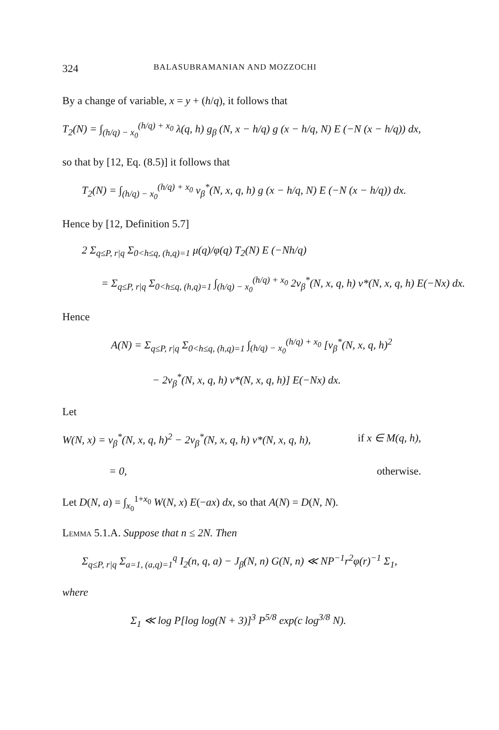324 BALASUBRAMANIAN AND MOZZOCHI
By a change of variable, x = y + (h/q), it follows that
T<sub>2</sub>(N) = ∫<sub>(h/q) − x<sub>0</sub></sub><sup>(h/q) + x<sub>0</sub></sup> λ(q, h) g<sub>β</sub> (N, x − h/q) g (x − h/q, N) E (−N (x − h/q)) dx,
so that by [12, Eq. (8.5)] it follows that
T<sub>2</sub>(N) = ∫<sub>(h/q) − x<sub>0</sub></sub><sup>(h/q) + x<sub>0</sub></sup> v<sub>β</sub><sup>*</sup>(N, x, q, h) g (x − h/q, N) E (−N (x − h/q)) dx.
Hence by [12, Definition 5.7]
2 Σ<sub>q≤P, r|q</sub> Σ<sub>0<h≤q, (h,q)=1</sub> μ(q)/φ(q) T<sub>2</sub>(N) E (−Nh/q)
= Σ<sub>q≤P, r|q</sub> Σ<sub>0<h≤q, (h,q)=1</sub> ∫<sub>(h/q) − x<sub>0</sub></sub><sup>(h/q) + x<sub>0</sub></sup> 2v<sub>β</sub><sup>*</sup>(N, x, q, h) v*(N, x, q, h) E(−Nx) dx.
Hence
A(N) = Σ<sub>q≤P, r|q</sub> Σ<sub>0<h≤q, (h,q)=1</sub> ∫<sub>(h/q) − x<sub>0</sub></sub><sup>(h/q) + x<sub>0</sub></sup> [v<sub>β</sub><sup>*</sup>(N, x, q, h)<sup>2</sup>
− 2v<sub>β</sub><sup>*</sup>(N, x, q, h) v*(N, x, q, h)] E(−Nx) dx.
Let
W(N, x) = v<sub>β</sub><sup>*</sup>(N, x, q, h)<sup>2</sup> − 2v<sub>β</sub><sup>*</sup>(N, x, q, h) v*(N, x, q, h), if x ∈ M(q, h),
= 0, otherwise.
Let D(N, a) = ∫<sub>x<sub>0</sub></sub><sup>1+x<sub>0</sub></sup> W(N, x) E(−ax) dx, so that A(N) = D(N, N).
Lemma 5.1.A. Suppose that n ≤ 2N. Then
Σ<sub>q≤P, r|q</sub> Σ<sub>a=1, (a,q)=1</sub><sup>q</sup> I<sub>2</sub>(n, q, a) − J<sub>β</sub>(N, n) G(N, n) ≪ NP<sup>−1</sup>r<sup>2</sup>φ(r)<sup>−1</sup> Σ<sub>1</sub>,
where
Σ<sub>1</sub> ≪ log P[log log(N + 3)]<sup>3</sup> P<sup>5/8</sup> exp(c log<sup>3/8</sup> N).